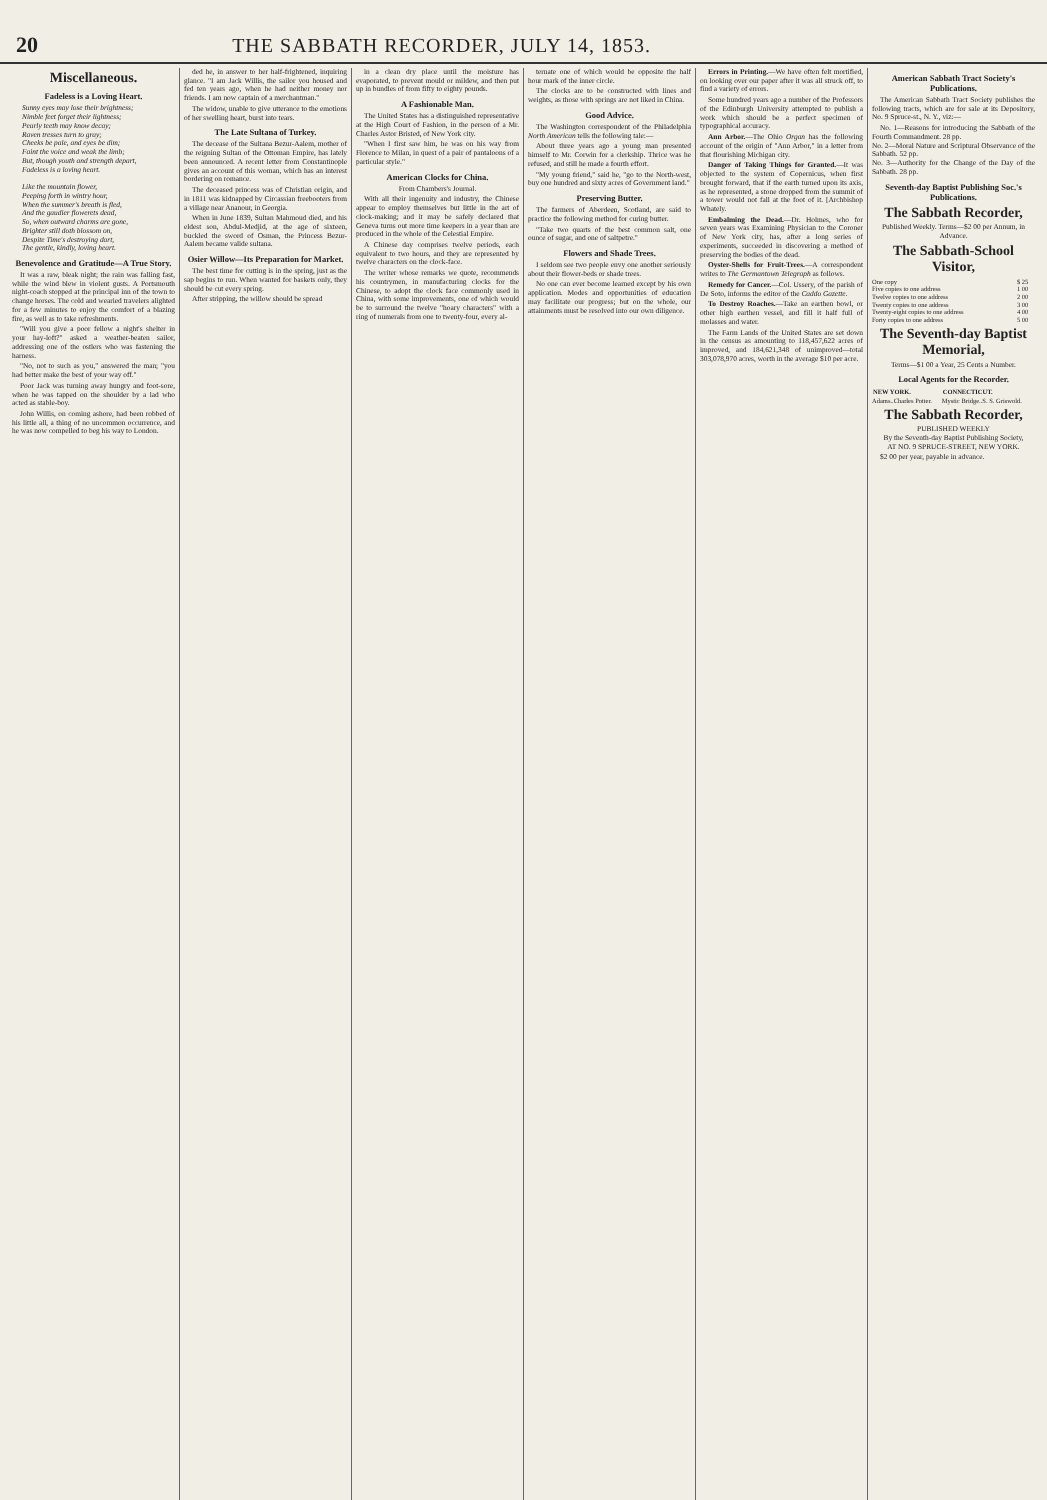20 THE SABBATH RECORDER, JULY 14, 1853.
Miscellaneous.
Fadeless is a Loving Heart.
Sunny eyes may lose their brightness;
Nimble feet forget their lightness;
Pearly teeth may know decay;
Raven tresses turn to gray;
Cheeks be pale, and eyes be dim;
Faint the voice and weak the limb;
But, though youth and strength depart,
Fadeless is a loving heart.
Like the mountain flower,
Peeping forth in wintry hour,
When the summer's breath is fled,
And the gaudier flowerets dead,
So, when outward charms are gone,
Brighter still doth blossom on,
Despite Time's destroying dart,
The gentle, kindly, loving heart.
Benevolence and Gratitude—A True Story.
It was a raw, bleak night; the rain was falling fast, while the wind blew in violent gusts. A Portsmouth night-coach stopped at the principal inn of the town to change horses. The cold and wearied travelers alighted for a few minutes to enjoy the comfort of a blazing fire, as well as to take refreshments.
"Will you give a poor fellow a night's shelter in your hay-loft?" asked a weather-beaten sailor, addressing one of the ostlers who was fastening the harness.
"No, not to such as you," answered the man; "you had better make the best of your way off."
Poor Jack was turning away hungry and foot-sore, when he was tapped on the shoulder by a lad who acted as stable-boy.
John Willis, on coming ashore, had been robbed of his little all, a thing of no uncommon occurrence, and he was now compelled to beg his way to London.
ded he, in answer to her half-frightened, inquiring glance. "I am Jack Willis, the sailor you housed and fed ten years ago, when he had neither money nor friends. I am now captain of a merchantman."
The widow, unable to give utterance to the emotions of her swelling heart, burst into tears.
The Late Sultana of Turkey.
The decease of the Sultana Bezur-Aalem, mother of the reigning Sultan of the Ottoman Empire, has lately been announced. A recent letter from Constantinople gives an account of this woman, which has an interest bordering on romance.
The deceased princess was of Christian origin, and in 1811 was kidnapped by Circassian freebooters from a village near Ananour, in Georgia.
When in June 1839, Sultan Mahmoud died, and his eldest son, Abdul-Medjid, at the age of sixteen, buckled the sword of Osman, the Princess Bezur-Aalem became valide sultana.
Osier Willow—Its Preparation for Market.
The best time for cutting is in the spring, just as the sap begins to run. When wanted for baskets only, they should be cut every spring.
After stripping, the willow should be spread
in a clean dry place until the moisture has evaporated, to prevent mould or mildew, and then put up in bundles of from fifty to eighty pounds.
A Fashionable Man.
The United States has a distinguished representative at the High Court of Fashion, in the person of a Mr. Charles Astor Bristed, of New York city.
"When I first saw him, he was on his way from Florence to Milan, in quest of a pair of pantaloons of a particular style."
American Clocks for China.
From Chambers's Journal.
With all their ingenuity and industry, the Chinese appear to employ themselves but little in the art of clock-making; and it may be safely declared that Geneva turns out more time keepers in a year than are produced in the whole of the Celestial Empire.
A Chinese day comprises twelve periods, each equivalent to two hours, and they are represented by twelve characters on the clock-face.
The writer whose remarks we quote, recommends his countrymen, in manufacturing clocks for the Chinese, to adopt the clock face commonly used in China, with some improvements, one of which would be to surround the twelve "hoary characters" with a ring of numerals from one to twenty-four, every al-
ternate one of which would be opposite the half hour mark of the inner circle.
The clocks are to be constructed with lines and weights, as those with springs are not liked in China.
Good Advice.
The Washington correspondent of the Philadelphia North American tells the following tale:—
About three years ago a young man presented himself to Mr. Corwin for a clerkship. Thrice was he refused, and still he made a fourth effort.
"My young friend," said he, "go to the North-west, buy one hundred and sixty acres of Government land."
Preserving Butter.
The farmers of Aberdeen, Scotland, are said to practice the following method for curing butter.
"Take two quarts of the best common salt, one ounce of sugar, and one of saltpetre."
Flowers and Shade Trees.
I seldom see two people envy one another seriously about their flower-beds or shade trees.
No one can ever become learned except by his own application. Modes and opportunities of education may facilitate our progress; but on the whole, our attainments must be resolved into our own diligence.
Errors in Printing.—We have often felt mortified, on looking over our paper after it was all struck off, to find a variety of errors.
Some hundred years ago a number of the Professors of the Edinburgh University attempted to publish a work which should be a perfect specimen of typographical accuracy.
Ann Arbor.—The Ohio Organ has the following account of the origin of "Ann Arbor," in a letter from that flourishing Michigan city.
Danger of Taking Things for Granted.—It was objected to the system of Copernicus, when first brought forward, that if the earth turned upon its axis, as he represented, a stone dropped from the summit of a tower would not fall at the foot of it. [Archbishop Whately.
Embalming the Dead.—Dr. Holmes, who for seven years was Examining Physician to the Coroner of New York city, has, after a long series of experiments, succeeded in discovering a method of preserving the bodies of the dead.
Oyster-Shells for Fruit-Trees.—A correspondent writes to The Germantown Telegraph as follows.
Remedy for Cancer.—Col. Ussery, of the parish of De Soto, informs the editor of the Caddo Gazette.
To Destroy Roaches.—Take an earthen bowl, or other high earthen vessel, and fill it half full of molasses and water.
The Farm Lands of the United States are set down in the census as amounting to 118,457,622 acres of improved, and 184,621,348 of unimproved—total 303,078,970 acres, worth in the average $10 per acre.
American Sabbath Tract Society's Publications.
The American Sabbath Tract Society publishes the following tracts, which are for sale at its Depository, No. 9 Spruce-st., N. Y., viz:—
No. 1—Reasons for introducing the Sabbath of the Fourth Commandment. 28 pp.
No. 2—Moral Nature and Scriptural Observance of the Sabbath. 52 pp.
No. 3—Authority for the Change of the Day of the Sabbath. 28 pp.
Seventh-day Baptist Publishing Soc.'s Publications.
The Sabbath Recorder,
Published Weekly. Terms—$2 00 per Annum, in Advance.
The Sabbath-School Visitor,
| One copy | $ 25 |
| Five copies to one address | 1 00 |
| Twelve copies to one address | 2 00 |
| Twenty copies to one address | 3 00 |
| Twenty-eight copies to one address | 4 00 |
| Forty copies to one address | 5 00 |
The Seventh-day Baptist Memorial,
Terms—$1 00 a Year, 25 Cents a Number.
Local Agents for the Recorder.
| NEW YORK. | CONNECTICUT. |
| --- | --- |
| Adams..Charles Potter. | Mystic Bridge..S. S. Griswold. |
The Sabbath Recorder,
PUBLISHED WEEKLY
By the Seventh-day Baptist Publishing Society,
AT NO. 9 SPRUCE-STREET, NEW YORK.
$2 00 per year, payable in advance.